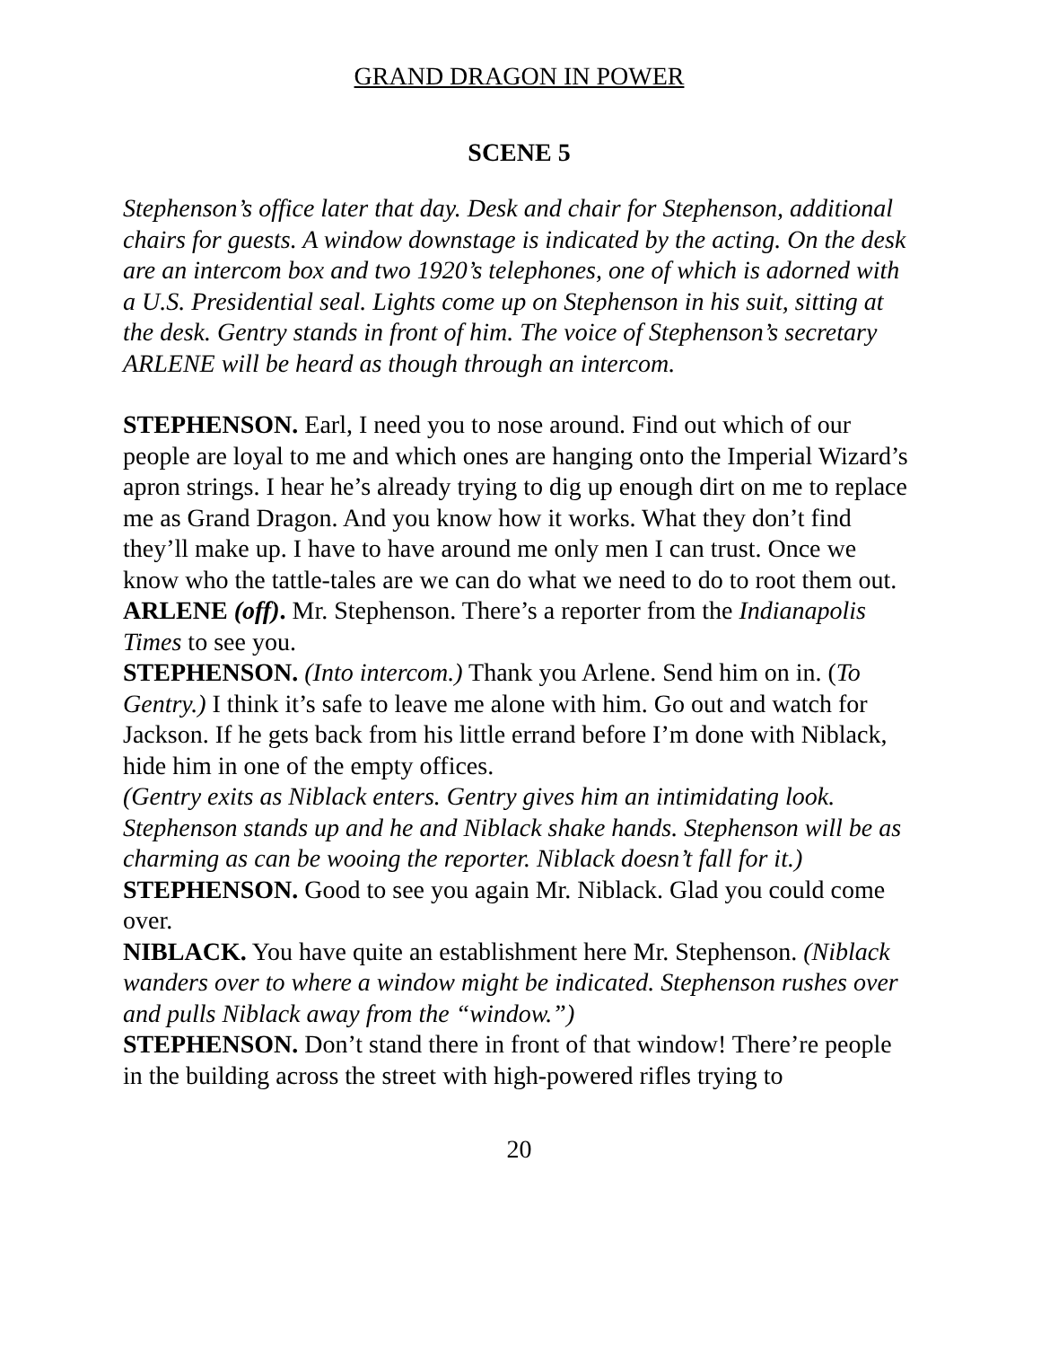GRAND DRAGON IN POWER
SCENE 5
Stephenson’s office later that day. Desk and chair for Stephenson, additional chairs for guests. A window downstage is indicated by the acting. On the desk are an intercom box and two 1920’s telephones, one of which is adorned with a U.S. Presidential seal. Lights come up on Stephenson in his suit, sitting at the desk. Gentry stands in front of him. The voice of Stephenson’s secretary ARLENE will be heard as though through an intercom.
STEPHENSON. Earl, I need you to nose around. Find out which of our people are loyal to me and which ones are hanging onto the Imperial Wizard’s apron strings. I hear he’s already trying to dig up enough dirt on me to replace me as Grand Dragon. And you know how it works. What they don’t find they’ll make up. I have to have around me only men I can trust. Once we know who the tattle-tales are we can do what we need to do to root them out.
ARLENE (off). Mr. Stephenson. There’s a reporter from the Indianapolis Times to see you.
STEPHENSON. (Into intercom.) Thank you Arlene. Send him on in. (To Gentry.) I think it’s safe to leave me alone with him. Go out and watch for Jackson. If he gets back from his little errand before I’m done with Niblack, hide him in one of the empty offices.
(Gentry exits as Niblack enters. Gentry gives him an intimidating look. Stephenson stands up and he and Niblack shake hands. Stephenson will be as charming as can be wooing the reporter. Niblack doesn’t fall for it.)
STEPHENSON. Good to see you again Mr. Niblack. Glad you could come over.
NIBLACK. You have quite an establishment here Mr. Stephenson. (Niblack wanders over to where a window might be indicated. Stephenson rushes over and pulls Niblack away from the “window.”)
STEPHENSON. Don’t stand there in front of that window! There’re people in the building across the street with high-powered rifles trying to
20